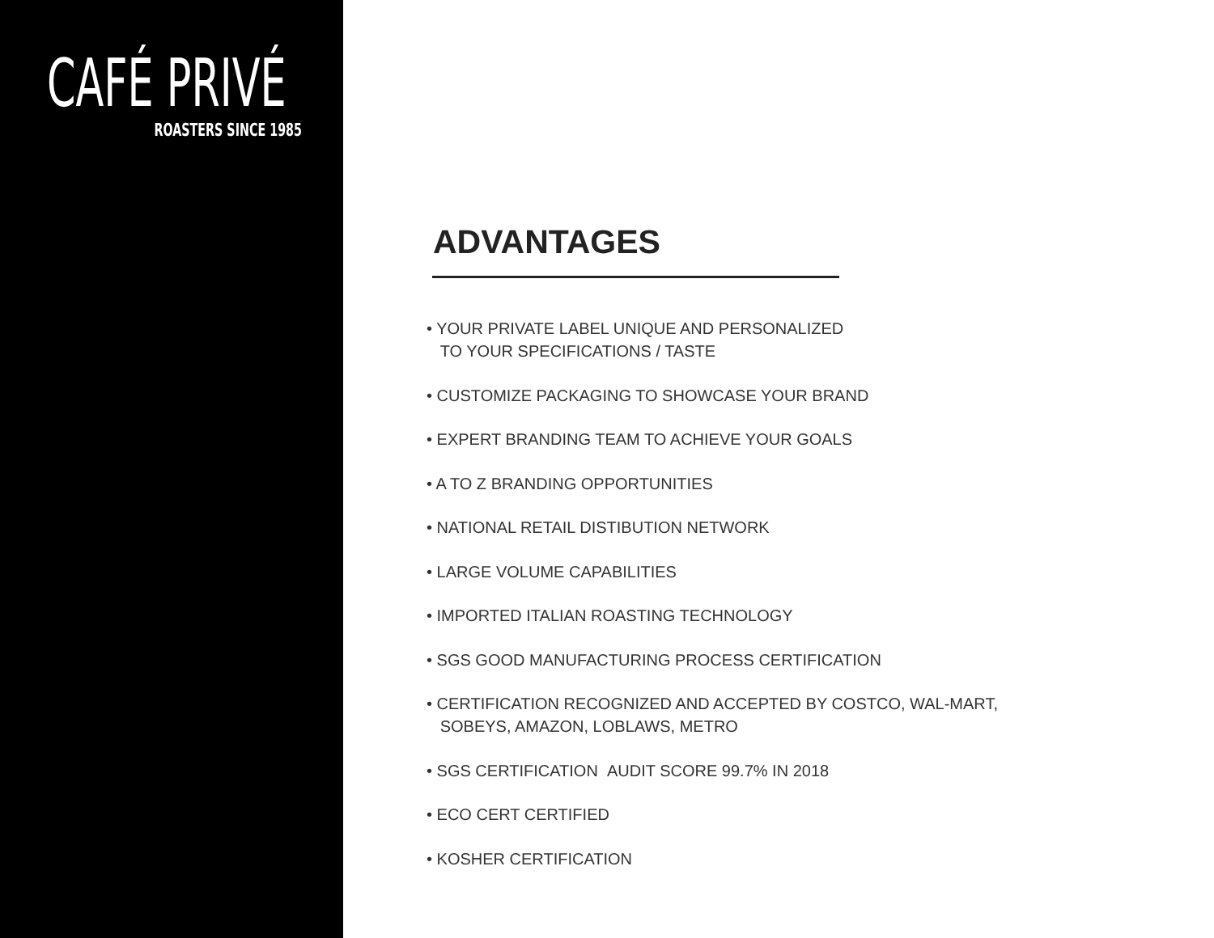CAFÉ PRIVÉ
ROASTERS SINCE 1985
ADVANTAGES
• YOUR PRIVATE LABEL UNIQUE AND PERSONALIZED
TO YOUR SPECIFICATIONS / TASTE
• CUSTOMIZE PACKAGING TO SHOWCASE YOUR BRAND
• EXPERT BRANDING TEAM TO ACHIEVE YOUR GOALS
• A TO Z BRANDING OPPORTUNITIES
• NATIONAL RETAIL DISTIBUTION NETWORK
• LARGE VOLUME CAPABILITIES
• IMPORTED ITALIAN ROASTING TECHNOLOGY
• SGS GOOD MANUFACTURING PROCESS CERTIFICATION
• CERTIFICATION RECOGNIZED AND ACCEPTED BY COSTCO, WAL-MART,
SOBEYS, AMAZON, LOBLAWS, METRO
• SGS CERTIFICATION AUDIT SCORE 99.7% IN 2018
• ECO CERT CERTIFIED
• KOSHER CERTIFICATION